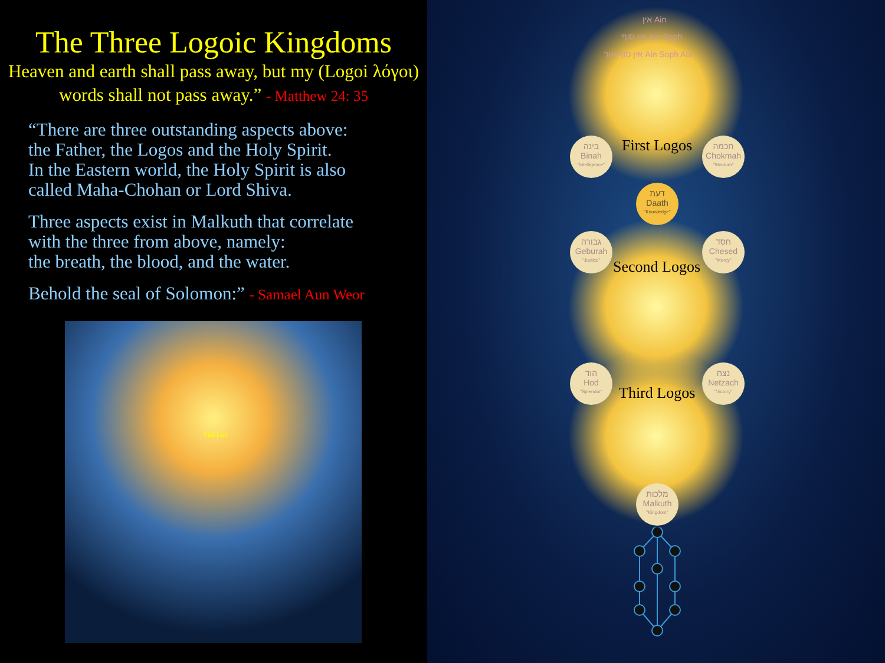The Three Logoic Kingdoms
Heaven and earth shall pass away, but my (Logoi λόγοι) words shall not pass away.” - Matthew 24: 35
“There are three outstanding aspects above:
the Father, the Logos and the Holy Spirit.
In the Eastern world, the Holy Spirit is also
called Maha-Chohan or Lord Shiva.
Three aspects exist in Malkuth that correlate
with the three from above, namely:
the breath, the blood, and the water.
Behold the seal of Solomon:” - Samael Aun Weor
Fiat Lux
אין Ain
אין סוף Ain Soph
אין סוף אור Ain Soph Aur
בינה
Binah
"Intelligence"
חכמה
Chokmah
"Wisdom"
דעת
Daath
"Knowledge"
גבורה
Geburah
"Justice"
חסד
Chesed
"Mercy"
הוד
Hod
"Splendor"
נצח
Netzach
"Victory"
מלכות
Malkuth
"Kingdom"
First Logos
Second Logos
Third Logos